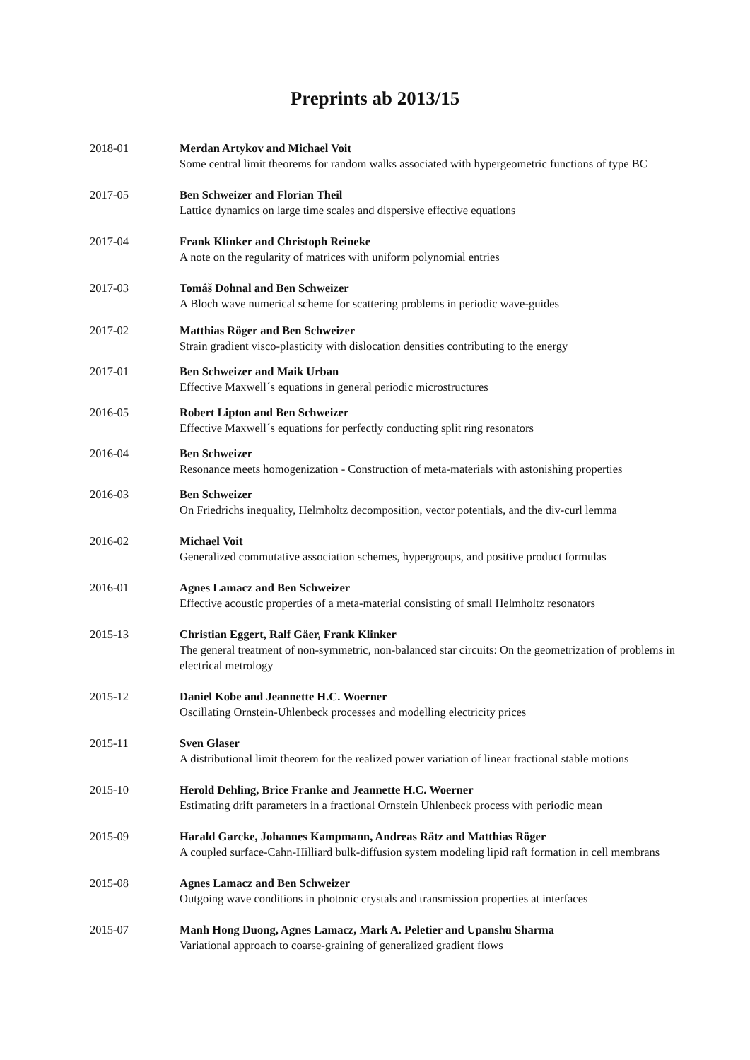Preprints ab 2013/15
2018-01 Merdan Artykov and Michael Voit
Some central limit theorems for random walks associated with hypergeometric functions of type BC
2017-05 Ben Schweizer and Florian Theil
Lattice dynamics on large time scales and dispersive effective equations
2017-04 Frank Klinker and Christoph Reineke
A note on the regularity of matrices with uniform polynomial entries
2017-03 Tomáš Dohnal and Ben Schweizer
A Bloch wave numerical scheme for scattering problems in periodic wave-guides
2017-02 Matthias Röger and Ben Schweizer
Strain gradient visco-plasticity with dislocation densities contributing to the energy
2017-01 Ben Schweizer and Maik Urban
Effective Maxwell´s equations in general periodic microstructures
2016-05 Robert Lipton and Ben Schweizer
Effective Maxwell´s equations for perfectly conducting split ring resonators
2016-04 Ben Schweizer
Resonance meets homogenization - Construction of meta-materials with astonishing properties
2016-03 Ben Schweizer
On Friedrichs inequality, Helmholtz decomposition, vector potentials, and the div-curl lemma
2016-02 Michael Voit
Generalized commutative association schemes, hypergroups, and positive product formulas
2016-01 Agnes Lamacz and Ben Schweizer
Effective acoustic properties of a meta-material consisting of small Helmholtz resonators
2015-13 Christian Eggert, Ralf Gäer, Frank Klinker
The general treatment of non-symmetric, non-balanced star circuits: On the geometrization of problems in electrical metrology
2015-12 Daniel Kobe and Jeannette H.C. Woerner
Oscillating Ornstein-Uhlenbeck processes and modelling electricity prices
2015-11 Sven Glaser
A distributional limit theorem for the realized power variation of linear fractional stable motions
2015-10 Herold Dehling, Brice Franke and Jeannette H.C. Woerner
Estimating drift parameters in a fractional Ornstein Uhlenbeck process with periodic mean
2015-09 Harald Garcke, Johannes Kampmann, Andreas Rätz and Matthias Röger
A coupled surface-Cahn-Hilliard bulk-diffusion system modeling lipid raft formation in cell membrans
2015-08 Agnes Lamacz and Ben Schweizer
Outgoing wave conditions in photonic crystals and transmission properties at interfaces
2015-07 Manh Hong Duong, Agnes Lamacz, Mark A. Peletier and Upanshu Sharma
Variational approach to coarse-graining of generalized gradient flows